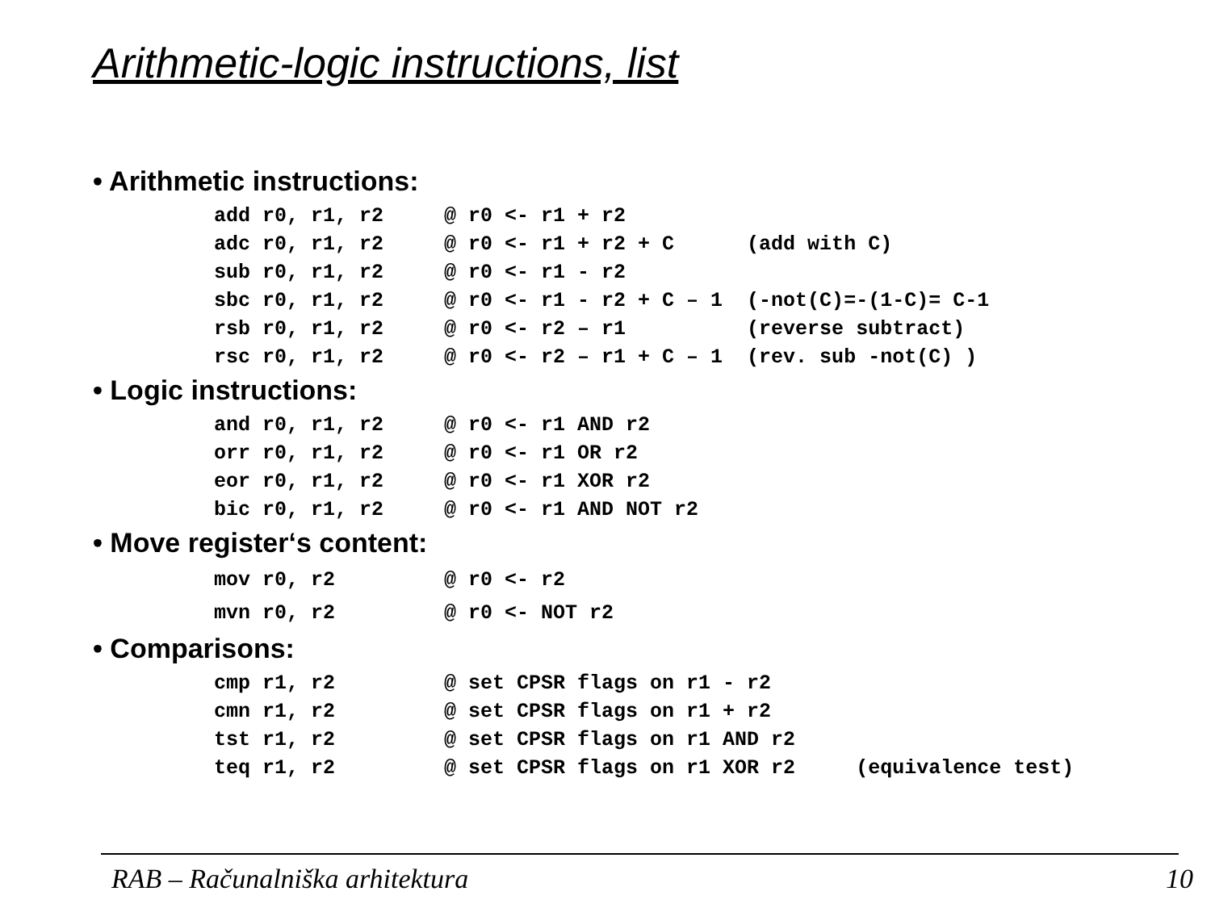Arithmetic-logic instructions, list
• Arithmetic instructions:
add r0, r1, r2     @ r0 <- r1 + r2
adc r0, r1, r2     @ r0 <- r1 + r2 + C      (add with C)
sub r0, r1, r2     @ r0 <- r1 - r2
sbc r0, r1, r2     @ r0 <- r1 - r2 + C – 1  (-not(C)=-(1-C)= C-1
rsb r0, r1, r2     @ r0 <- r2 – r1          (reverse subtract)
rsc r0, r1, r2     @ r0 <- r2 – r1 + C – 1  (rev. sub -not(C) )
• Logic instructions:
and r0, r1, r2     @ r0 <- r1 AND r2
orr r0, r1, r2     @ r0 <- r1 OR r2
eor r0, r1, r2     @ r0 <- r1 XOR r2
bic r0, r1, r2     @ r0 <- r1 AND NOT r2
• Move register‘s content:
mov r0, r2         @ r0 <- r2
mvn r0, r2         @ r0 <- NOT r2
• Comparisons:
cmp r1, r2         @ set CPSR flags on r1 - r2
cmn r1, r2         @ set CPSR flags on r1 + r2
tst r1, r2         @ set CPSR flags on r1 AND r2
teq r1, r2         @ set CPSR flags on r1 XOR r2     (equivalence test)
RAB – Računalniška arhitektura 10